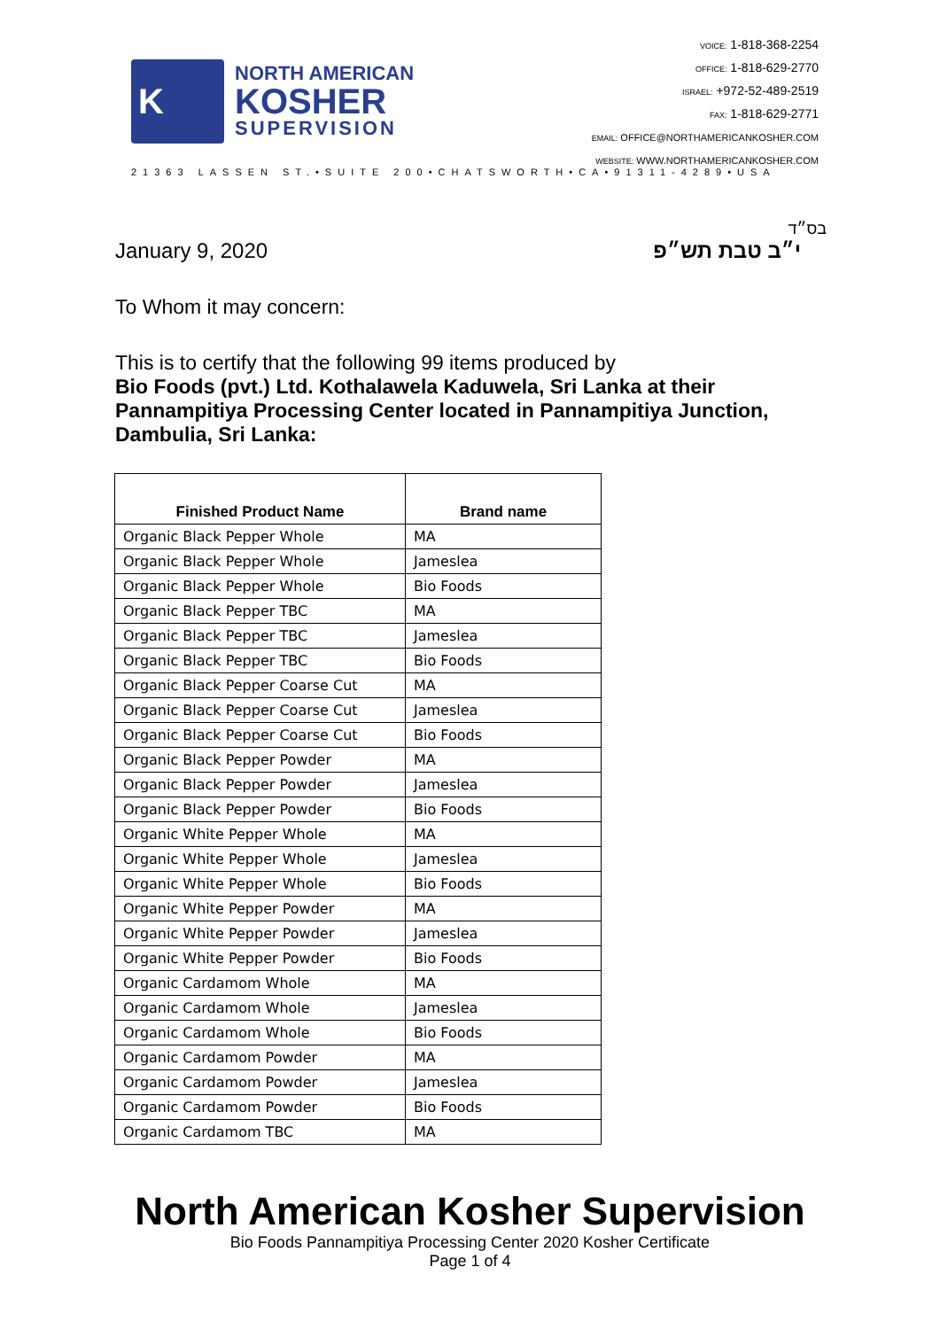K
NORTH AMERICAN
KOSHER
SUPERVISION
VOICE: 1-818-368-2254
OFFICE: 1-818-629-2770
ISRAEL: +972-52-489-2519
FAX: 1-818-629-2771
EMAIL: OFFICE@NORTHAMERICANKOSHER.COM
WEBSITE: WWW.NORTHAMERICANKOSHER.COM
21363 LASSEN ST.•SUITE 200•CHATSWORTH•CA•91311-4289•USA
בס״ד
January 9, 2020 י״ב טבת תש״פ
To Whom it may concern:
This is to certify that the following 99 items produced by
Bio Foods (pvt.) Ltd. Kothalawela Kaduwela, Sri Lanka at their Pannampitiya Processing Center located in Pannampitiya Junction, Dambulia, Sri Lanka:
| Finished Product Name | Brand name |
| --- | --- |
| Organic Black Pepper Whole | MA |
| Organic Black Pepper Whole | Jameslea |
| Organic Black Pepper Whole | Bio Foods |
| Organic Black Pepper TBC | MA |
| Organic Black Pepper TBC | Jameslea |
| Organic Black Pepper TBC | Bio Foods |
| Organic Black Pepper Coarse Cut | MA |
| Organic Black Pepper Coarse Cut | Jameslea |
| Organic Black Pepper Coarse Cut | Bio Foods |
| Organic Black Pepper Powder | MA |
| Organic Black Pepper Powder | Jameslea |
| Organic Black Pepper Powder | Bio Foods |
| Organic White Pepper Whole | MA |
| Organic White Pepper Whole | Jameslea |
| Organic White Pepper Whole | Bio Foods |
| Organic White Pepper Powder | MA |
| Organic White Pepper Powder | Jameslea |
| Organic White Pepper Powder | Bio Foods |
| Organic Cardamom Whole | MA |
| Organic Cardamom Whole | Jameslea |
| Organic Cardamom Whole | Bio Foods |
| Organic Cardamom Powder | MA |
| Organic Cardamom Powder | Jameslea |
| Organic Cardamom Powder | Bio Foods |
| Organic Cardamom TBC | MA |
North American Kosher Supervision
Bio Foods Pannampitiya Processing Center 2020 Kosher Certificate
Page 1 of 4